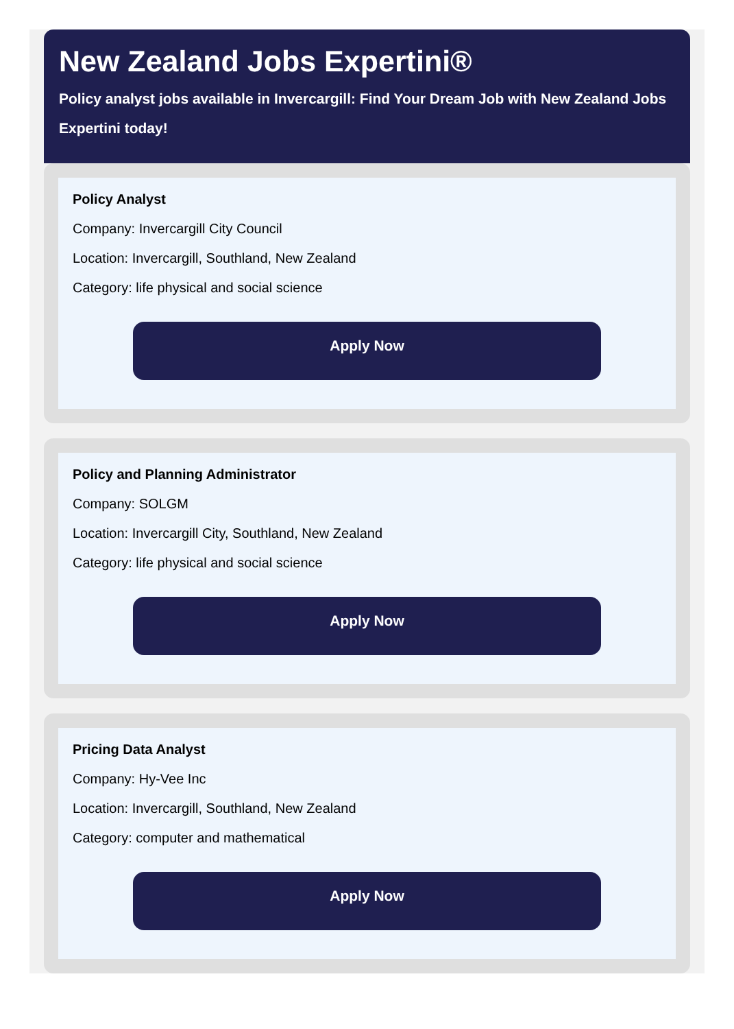New Zealand Jobs Expertini®
Policy analyst jobs available in Invercargill: Find Your Dream Job with New Zealand Jobs Expertini today!
Policy Analyst
Company: Invercargill City Council
Location: Invercargill, Southland, New Zealand
Category: life physical and social science
Apply Now
Policy and Planning Administrator
Company: SOLGM
Location: Invercargill City, Southland, New Zealand
Category: life physical and social science
Apply Now
Pricing Data Analyst
Company: Hy-Vee Inc
Location: Invercargill, Southland, New Zealand
Category: computer and mathematical
Apply Now